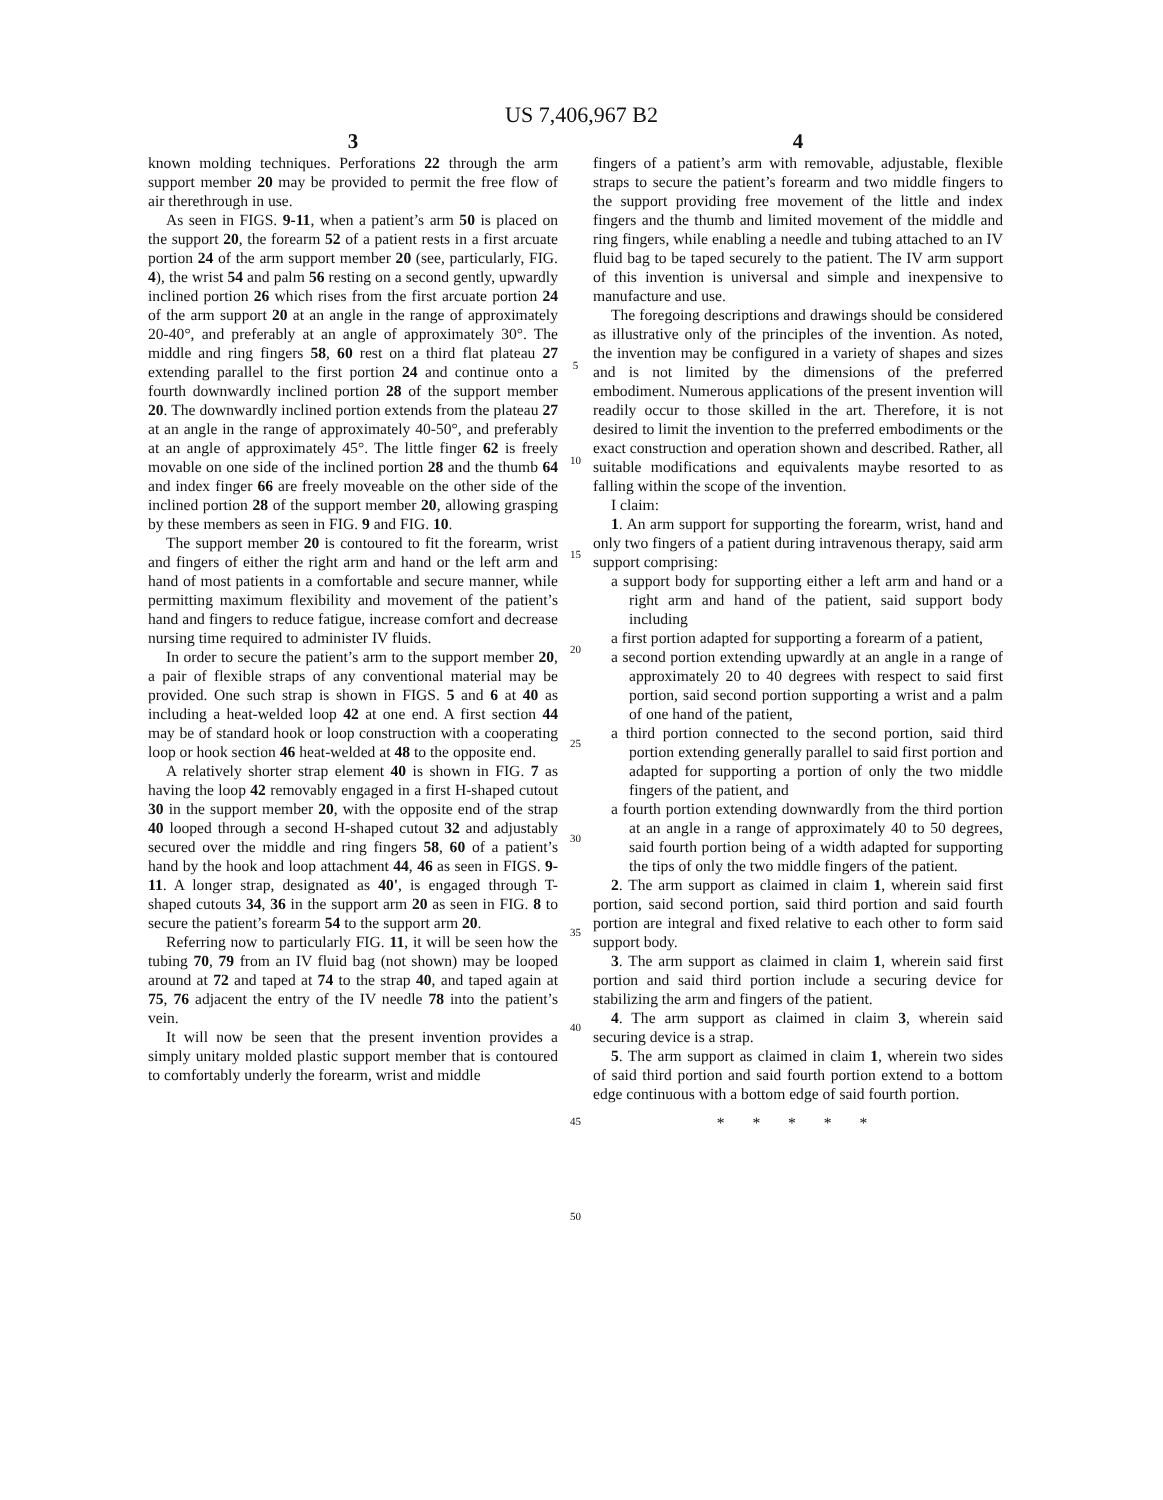US 7,406,967 B2
3
known molding techniques. Perforations 22 through the arm support member 20 may be provided to permit the free flow of air therethrough in use.
As seen in FIGS. 9-11, when a patient’s arm 50 is placed on the support 20, the forearm 52 of a patient rests in a first arcuate portion 24 of the arm support member 20 (see, particularly, FIG. 4), the wrist 54 and palm 56 resting on a second gently, upwardly inclined portion 26 which rises from the first arcuate portion 24 of the arm support 20 at an angle in the range of approximately 20-40°, and preferably at an angle of approximately 30°. The middle and ring fingers 58, 60 rest on a third flat plateau 27 extending parallel to the first portion 24 and continue onto a fourth downwardly inclined portion 28 of the support member 20. The downwardly inclined portion extends from the plateau 27 at an angle in the range of approximately 40-50°, and preferably at an angle of approximately 45°. The little finger 62 is freely movable on one side of the inclined portion 28 and the thumb 64 and index finger 66 are freely moveable on the other side of the inclined portion 28 of the support member 20, allowing grasping by these members as seen in FIG. 9 and FIG. 10.
The support member 20 is contoured to fit the forearm, wrist and fingers of either the right arm and hand or the left arm and hand of most patients in a comfortable and secure manner, while permitting maximum flexibility and movement of the patient’s hand and fingers to reduce fatigue, increase comfort and decrease nursing time required to administer IV fluids.
In order to secure the patient’s arm to the support member 20, a pair of flexible straps of any conventional material may be provided. One such strap is shown in FIGS. 5 and 6 at 40 as including a heat-welded loop 42 at one end. A first section 44 may be of standard hook or loop construction with a cooperating loop or hook section 46 heat-welded at 48 to the opposite end.
A relatively shorter strap element 40 is shown in FIG. 7 as having the loop 42 removably engaged in a first H-shaped cutout 30 in the support member 20, with the opposite end of the strap 40 looped through a second H-shaped cutout 32 and adjustably secured over the middle and ring fingers 58, 60 of a patient’s hand by the hook and loop attachment 44, 46 as seen in FIGS. 9-11. A longer strap, designated as 40', is engaged through T-shaped cutouts 34, 36 in the support arm 20 as seen in FIG. 8 to secure the patient’s forearm 54 to the support arm 20.
Referring now to particularly FIG. 11, it will be seen how the tubing 70, 79 from an IV fluid bag (not shown) may be looped around at 72 and taped at 74 to the strap 40, and taped again at 75, 76 adjacent the entry of the IV needle 78 into the patient’s vein.
It will now be seen that the present invention provides a simply unitary molded plastic support member that is contoured to comfortably underly the forearm, wrist and middle
5
10
15
20
25
30
35
40
45
50
4
fingers of a patient’s arm with removable, adjustable, flexible straps to secure the patient’s forearm and two middle fingers to the support providing free movement of the little and index fingers and the thumb and limited movement of the middle and ring fingers, while enabling a needle and tubing attached to an IV fluid bag to be taped securely to the patient. The IV arm support of this invention is universal and simple and inexpensive to manufacture and use.
The foregoing descriptions and drawings should be considered as illustrative only of the principles of the invention. As noted, the invention may be configured in a variety of shapes and sizes and is not limited by the dimensions of the preferred embodiment. Numerous applications of the present invention will readily occur to those skilled in the art. Therefore, it is not desired to limit the invention to the preferred embodiments or the exact construction and operation shown and described. Rather, all suitable modifications and equivalents maybe resorted to as falling within the scope of the invention.
I claim:
1. An arm support for supporting the forearm, wrist, hand and only two fingers of a patient during intravenous therapy, said arm support comprising:
a support body for supporting either a left arm and hand or a right arm and hand of the patient, said support body including
a first portion adapted for supporting a forearm of a patient,
a second portion extending upwardly at an angle in a range of approximately 20 to 40 degrees with respect to said first portion, said second portion supporting a wrist and a palm of one hand of the patient,
a third portion connected to the second portion, said third portion extending generally parallel to said first portion and adapted for supporting a portion of only the two middle fingers of the patient, and
a fourth portion extending downwardly from the third portion at an angle in a range of approximately 40 to 50 degrees, said fourth portion being of a width adapted for supporting the tips of only the two middle fingers of the patient.
2. The arm support as claimed in claim 1, wherein said first portion, said second portion, said third portion and said fourth portion are integral and fixed relative to each other to form said support body.
3. The arm support as claimed in claim 1, wherein said first portion and said third portion include a securing device for stabilizing the arm and fingers of the patient.
4. The arm support as claimed in claim 3, wherein said securing device is a strap.
5. The arm support as claimed in claim 1, wherein two sides of said third portion and said fourth portion extend to a bottom edge continuous with a bottom edge of said fourth portion.
* * * * *